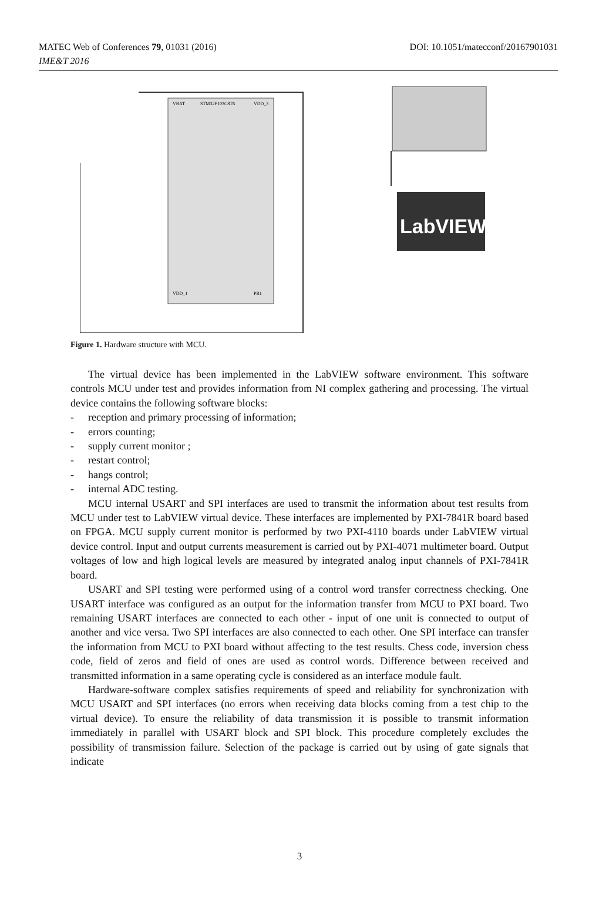MATEC Web of Conferences 79, 01031 (2016)
IME&T 2016
DOI: 10.1051/matecconf/20167901031
VBAT
STM32F103C8T6
VDD_3
VDD_1
PB1
LabVIEW
Figure 1. Hardware structure with MCU.
The virtual device has been implemented in the LabVIEW software environment. This software controls MCU under test and provides information from NI complex gathering and processing. The virtual device contains the following software blocks:
- reception and primary processing of information;
- errors counting;
- supply current monitor ;
- restart control;
- hangs control;
- internal ADC testing.
MCU internal USART and SPI interfaces are used to transmit the information about test results from MCU under test to LabVIEW virtual device. These interfaces are implemented by PXI-7841R board based on FPGA. MCU supply current monitor is performed by two PXI-4110 boards under LabVIEW virtual device control. Input and output currents measurement is carried out by PXI-4071 multimeter board. Output voltages of low and high logical levels are measured by integrated analog input channels of PXI-7841R board.
USART and SPI testing were performed using of a control word transfer correctness checking. One USART interface was configured as an output for the information transfer from MCU to PXI board. Two remaining USART interfaces are connected to each other - input of one unit is connected to output of another and vice versa. Two SPI interfaces are also connected to each other. One SPI interface can transfer the information from MCU to PXI board without affecting to the test results. Chess code, inversion chess code, field of zeros and field of ones are used as control words. Difference between received and transmitted information in a same operating cycle is considered as an interface module fault.
Hardware-software complex satisfies requirements of speed and reliability for synchronization with MCU USART and SPI interfaces (no errors when receiving data blocks coming from a test chip to the virtual device). To ensure the reliability of data transmission it is possible to transmit information immediately in parallel with USART block and SPI block. This procedure completely excludes the possibility of transmission failure. Selection of the package is carried out by using of gate signals that indicate
3